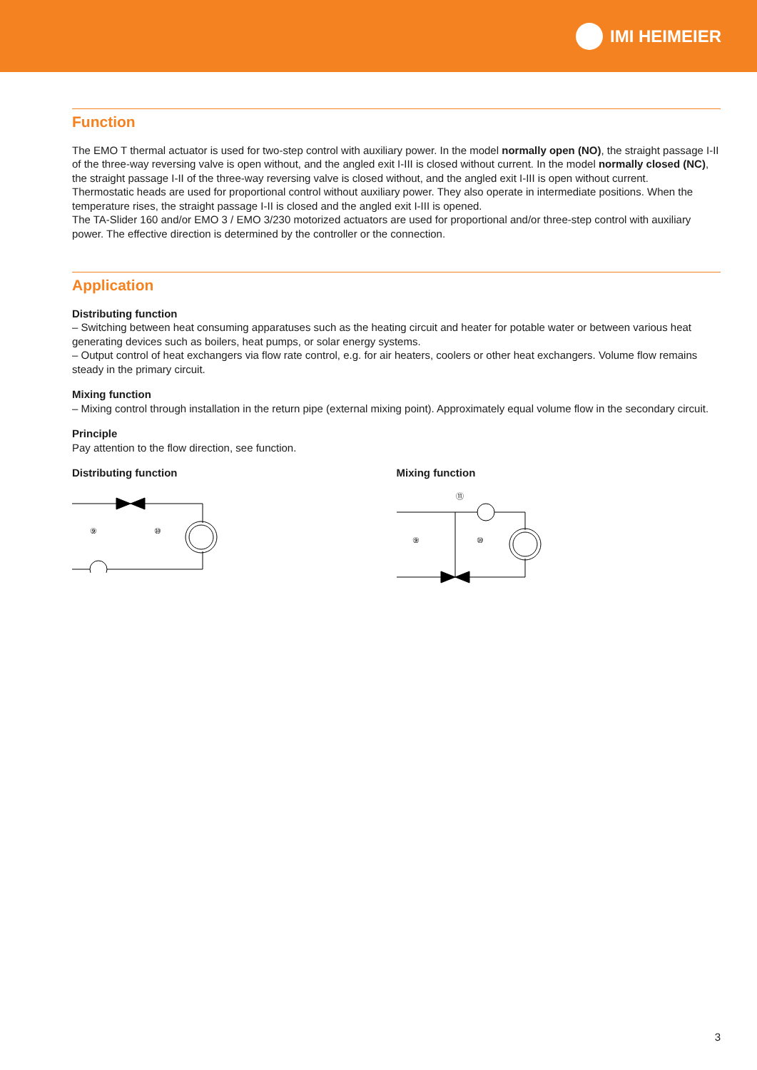IMI HEIMEIER
Function
The EMO T thermal actuator is used for two-step control with auxiliary power. In the model normally open (NO), the straight passage I-II of the three-way reversing valve is open without, and the angled exit I-III is closed without current. In the model normally closed (NC), the straight passage I-II of the three-way reversing valve is closed without, and the angled exit I-III is open without current.
Thermostatic heads are used for proportional control without auxiliary power. They also operate in intermediate positions. When the temperature rises, the straight passage I-II is closed and the angled exit I-III is opened.
The TA-Slider 160 and/or EMO 3 / EMO 3/230 motorized actuators are used for proportional and/or three-step control with auxiliary power. The effective direction is determined by the controller or the connection.
Application
Distributing function
– Switching between heat consuming apparatuses such as the heating circuit and heater for potable water or between various heat generating devices such as boilers, heat pumps, or solar energy systems.
– Output control of heat exchangers via flow rate control, e.g. for air heaters, coolers or other heat exchangers. Volume flow remains steady in the primary circuit.
Mixing function
– Mixing control through installation in the return pipe (external mixing point). Approximately equal volume flow in the secondary circuit.
Principle
Pay attention to the flow direction, see function.
Distributing function
⑨
⑩
Mixing function
⑪
⑨
⑩
3